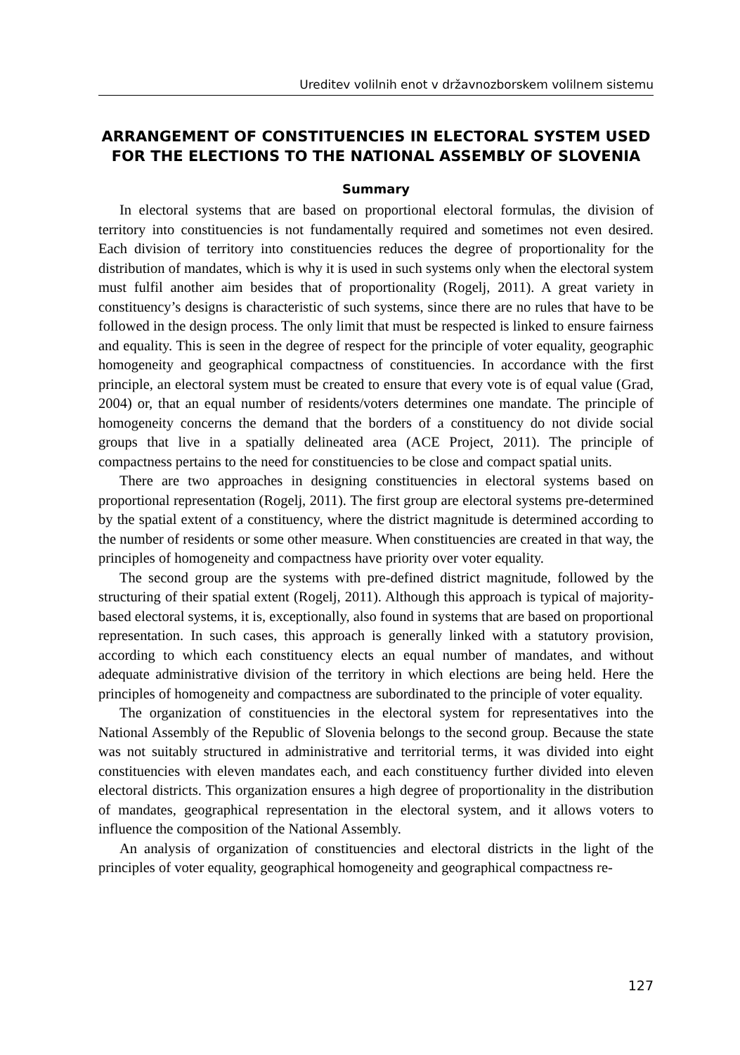Ureditev volilnih enot v državnozborskem volilnem sistemu
ARRANGEMENT OF CONSTITUENCIES IN ELECTORAL SYSTEM USED FOR THE ELECTIONS TO THE NATIONAL ASSEMBLY OF SLOVENIA
Summary
In electoral systems that are based on proportional electoral formulas, the division of territory into constituencies is not fundamentally required and sometimes not even desired. Each division of territory into constituencies reduces the degree of proportionality for the distribution of mandates, which is why it is used in such systems only when the electoral system must fulfil another aim besides that of proportionality (Rogelj, 2011). A great variety in constituency’s designs is characteristic of such systems, since there are no rules that have to be followed in the design process. The only limit that must be respected is linked to ensure fairness and equality. This is seen in the degree of respect for the principle of voter equality, geographic homogeneity and geographical compactness of constituencies. In accordance with the first principle, an electoral system must be created to ensure that every vote is of equal value (Grad, 2004) or, that an equal number of residents/voters determines one mandate. The principle of homogeneity concerns the demand that the borders of a constituency do not divide social groups that live in a spatially delineated area (ACE Project, 2011). The principle of compactness pertains to the need for constituencies to be close and compact spatial units.
There are two approaches in designing constituencies in electoral systems based on proportional representation (Rogelj, 2011). The first group are electoral systems pre-determined by the spatial extent of a constituency, where the district magnitude is determined according to the number of residents or some other measure. When constituencies are created in that way, the principles of homogeneity and compactness have priority over voter equality.
The second group are the systems with pre-defined district magnitude, followed by the structuring of their spatial extent (Rogelj, 2011). Although this approach is typical of majority-based electoral systems, it is, exceptionally, also found in systems that are based on proportional representation. In such cases, this approach is generally linked with a statutory provision, according to which each constituency elects an equal number of mandates, and without adequate administrative division of the territory in which elections are being held. Here the principles of homogeneity and compactness are subordinated to the principle of voter equality.
The organization of constituencies in the electoral system for representatives into the National Assembly of the Republic of Slovenia belongs to the second group. Because the state was not suitably structured in administrative and territorial terms, it was divided into eight constituencies with eleven mandates each, and each constituency further divided into eleven electoral districts. This organization ensures a high degree of proportionality in the distribution of mandates, geographical representation in the electoral system, and it allows voters to influence the composition of the National Assembly.
An analysis of organization of constituencies and electoral districts in the light of the principles of voter equality, geographical homogeneity and geographical compactness re-
127